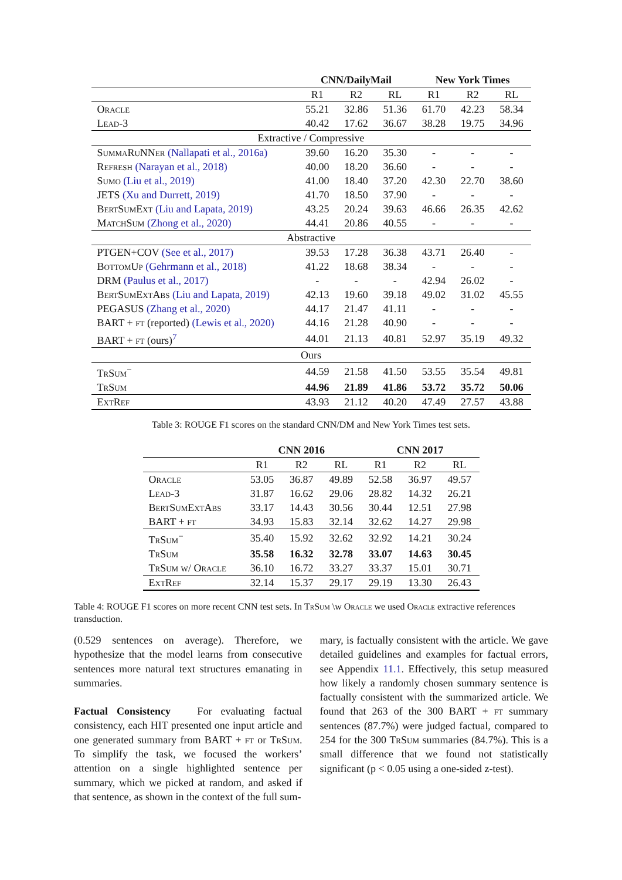| | CNN/DailyMail | | | New York Times | | |
| --- | --- | --- | --- | --- | --- | --- |
| | R1 | R2 | RL | R1 | R2 | RL |
| Oracle | 55.21 | 32.86 | 51.36 | 61.70 | 42.23 | 58.34 |
| Lead-3 | 40.42 | 17.62 | 36.67 | 38.28 | 19.75 | 34.96 |
| Extractive / Compressive | | | | | | |
| SummaRuNNer (Nallapati et al., 2016a) | 39.60 | 16.20 | 35.30 | - | - | - |
| Refresh (Narayan et al., 2018) | 40.00 | 18.20 | 36.60 | - | - | - |
| Sumo (Liu et al., 2019) | 41.00 | 18.40 | 37.20 | 42.30 | 22.70 | 38.60 |
| JETS (Xu and Durrett, 2019) | 41.70 | 18.50 | 37.90 | - | - | - |
| BertSumExt (Liu and Lapata, 2019) | 43.25 | 20.24 | 39.63 | 46.66 | 26.35 | 42.62 |
| MatchSum (Zhong et al., 2020) | 44.41 | 20.86 | 40.55 | - | - | - |
| Abstractive | | | | | | |
| PTGEN+COV (See et al., 2017) | 39.53 | 17.28 | 36.38 | 43.71 | 26.40 | - |
| BottomUp (Gehrmann et al., 2018) | 41.22 | 18.68 | 38.34 | - | - | - |
| DRM (Paulus et al., 2017) | - | - | - | 42.94 | 26.02 | - |
| BertSumExtAbs (Liu and Lapata, 2019) | 42.13 | 19.60 | 39.18 | 49.02 | 31.02 | 45.55 |
| PEGASUS (Zhang et al., 2020) | 44.17 | 21.47 | 41.11 | - | - | - |
| BART + ft (reported) (Lewis et al., 2020) | 44.16 | 21.28 | 40.90 | - | - | - |
| BART + ft (ours)<sup>7</sup> | 44.01 | 21.13 | 40.81 | 52.97 | 35.19 | 49.32 |
| Ours | | | | | | |
| TrSum<sup>−</sup> | 44.59 | 21.58 | 41.50 | 53.55 | 35.54 | 49.81 |
| TrSum | 44.96 | 21.89 | 41.86 | 53.72 | 35.72 | 50.06 |
| ExtRef | 43.93 | 21.12 | 40.20 | 47.49 | 27.57 | 43.88 |
Table 3: ROUGE F1 scores on the standard CNN/DM and New York Times test sets.
| | CNN 2016 | | | CNN 2017 | | |
| --- | --- | --- | --- | --- | --- | --- |
| | R1 | R2 | RL | R1 | R2 | RL |
| Oracle | 53.05 | 36.87 | 49.89 | 52.58 | 36.97 | 49.57 |
| Lead-3 | 31.87 | 16.62 | 29.06 | 28.82 | 14.32 | 26.21 |
| BertSumExtAbs | 33.17 | 14.43 | 30.56 | 30.44 | 12.51 | 27.98 |
| BART + ft | 34.93 | 15.83 | 32.14 | 32.62 | 14.27 | 29.98 |
| TrSum<sup>−</sup> | 35.40 | 15.92 | 32.62 | 32.92 | 14.21 | 30.24 |
| TrSum | 35.58 | 16.32 | 32.78 | 33.07 | 14.63 | 30.45 |
| TrSum w/ Oracle | 36.10 | 16.72 | 33.27 | 33.37 | 15.01 | 30.71 |
| ExtRef | 32.14 | 15.37 | 29.17 | 29.19 | 13.30 | 26.43 |
Table 4: ROUGE F1 scores on more recent CNN test sets. In TrSum \w Oracle we used Oracle extractive references transduction.
(0.529 sentences on average). Therefore, we hypothesize that the model learns from consecutive sentences more natural text structures emanating in summaries.
Factual Consistency For evaluating factual consistency, each HIT presented one input article and one generated summary from BART + ft or TrSum. To simplify the task, we focused the workers’ attention on a single highlighted sentence per summary, which we picked at random, and asked if that sentence, as shown in the context of the full sum-
mary, is factually consistent with the article. We gave detailed guidelines and examples for factual errors, see Appendix 11.1. Effectively, this setup measured how likely a randomly chosen summary sentence is factually consistent with the summarized article. We found that 263 of the 300 BART + ft summary sentences (87.7%) were judged factual, compared to 254 for the 300 TrSum summaries (84.7%). This is a small difference that we found not statistically significant (p < 0.05 using a one-sided z-test).